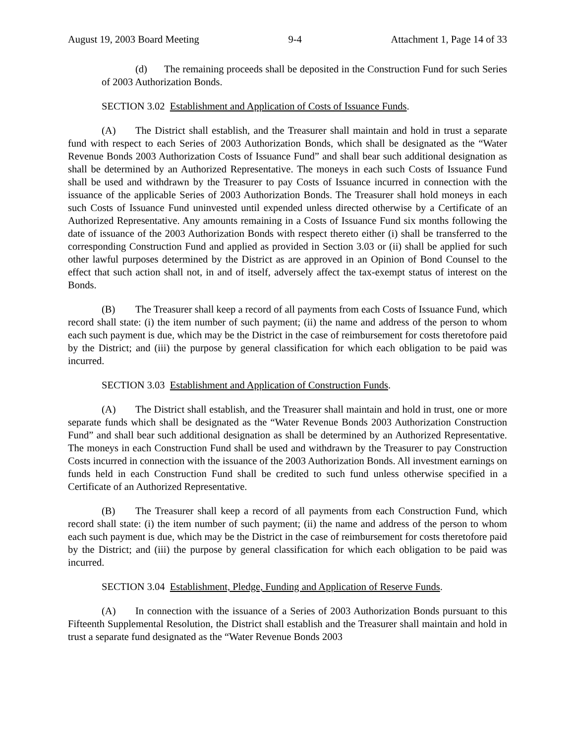August 19, 2003 Board Meeting 9-4 Attachment 1, Page 14 of 33
(d) The remaining proceeds shall be deposited in the Construction Fund for such Series of 2003 Authorization Bonds.
SECTION 3.02 Establishment and Application of Costs of Issuance Funds.
(A) The District shall establish, and the Treasurer shall maintain and hold in trust a separate fund with respect to each Series of 2003 Authorization Bonds, which shall be designated as the “Water Revenue Bonds 2003 Authorization Costs of Issuance Fund” and shall bear such additional designation as shall be determined by an Authorized Representative. The moneys in each such Costs of Issuance Fund shall be used and withdrawn by the Treasurer to pay Costs of Issuance incurred in connection with the issuance of the applicable Series of 2003 Authorization Bonds. The Treasurer shall hold moneys in each such Costs of Issuance Fund uninvested until expended unless directed otherwise by a Certificate of an Authorized Representative. Any amounts remaining in a Costs of Issuance Fund six months following the date of issuance of the 2003 Authorization Bonds with respect thereto either (i) shall be transferred to the corresponding Construction Fund and applied as provided in Section 3.03 or (ii) shall be applied for such other lawful purposes determined by the District as are approved in an Opinion of Bond Counsel to the effect that such action shall not, in and of itself, adversely affect the tax-exempt status of interest on the Bonds.
(B) The Treasurer shall keep a record of all payments from each Costs of Issuance Fund, which record shall state: (i) the item number of such payment; (ii) the name and address of the person to whom each such payment is due, which may be the District in the case of reimbursement for costs theretofore paid by the District; and (iii) the purpose by general classification for which each obligation to be paid was incurred.
SECTION 3.03 Establishment and Application of Construction Funds.
(A) The District shall establish, and the Treasurer shall maintain and hold in trust, one or more separate funds which shall be designated as the “Water Revenue Bonds 2003 Authorization Construction Fund” and shall bear such additional designation as shall be determined by an Authorized Representative. The moneys in each Construction Fund shall be used and withdrawn by the Treasurer to pay Construction Costs incurred in connection with the issuance of the 2003 Authorization Bonds. All investment earnings on funds held in each Construction Fund shall be credited to such fund unless otherwise specified in a Certificate of an Authorized Representative.
(B) The Treasurer shall keep a record of all payments from each Construction Fund, which record shall state: (i) the item number of such payment; (ii) the name and address of the person to whom each such payment is due, which may be the District in the case of reimbursement for costs theretofore paid by the District; and (iii) the purpose by general classification for which each obligation to be paid was incurred.
SECTION 3.04 Establishment, Pledge, Funding and Application of Reserve Funds.
(A) In connection with the issuance of a Series of 2003 Authorization Bonds pursuant to this Fifteenth Supplemental Resolution, the District shall establish and the Treasurer shall maintain and hold in trust a separate fund designated as the “Water Revenue Bonds 2003